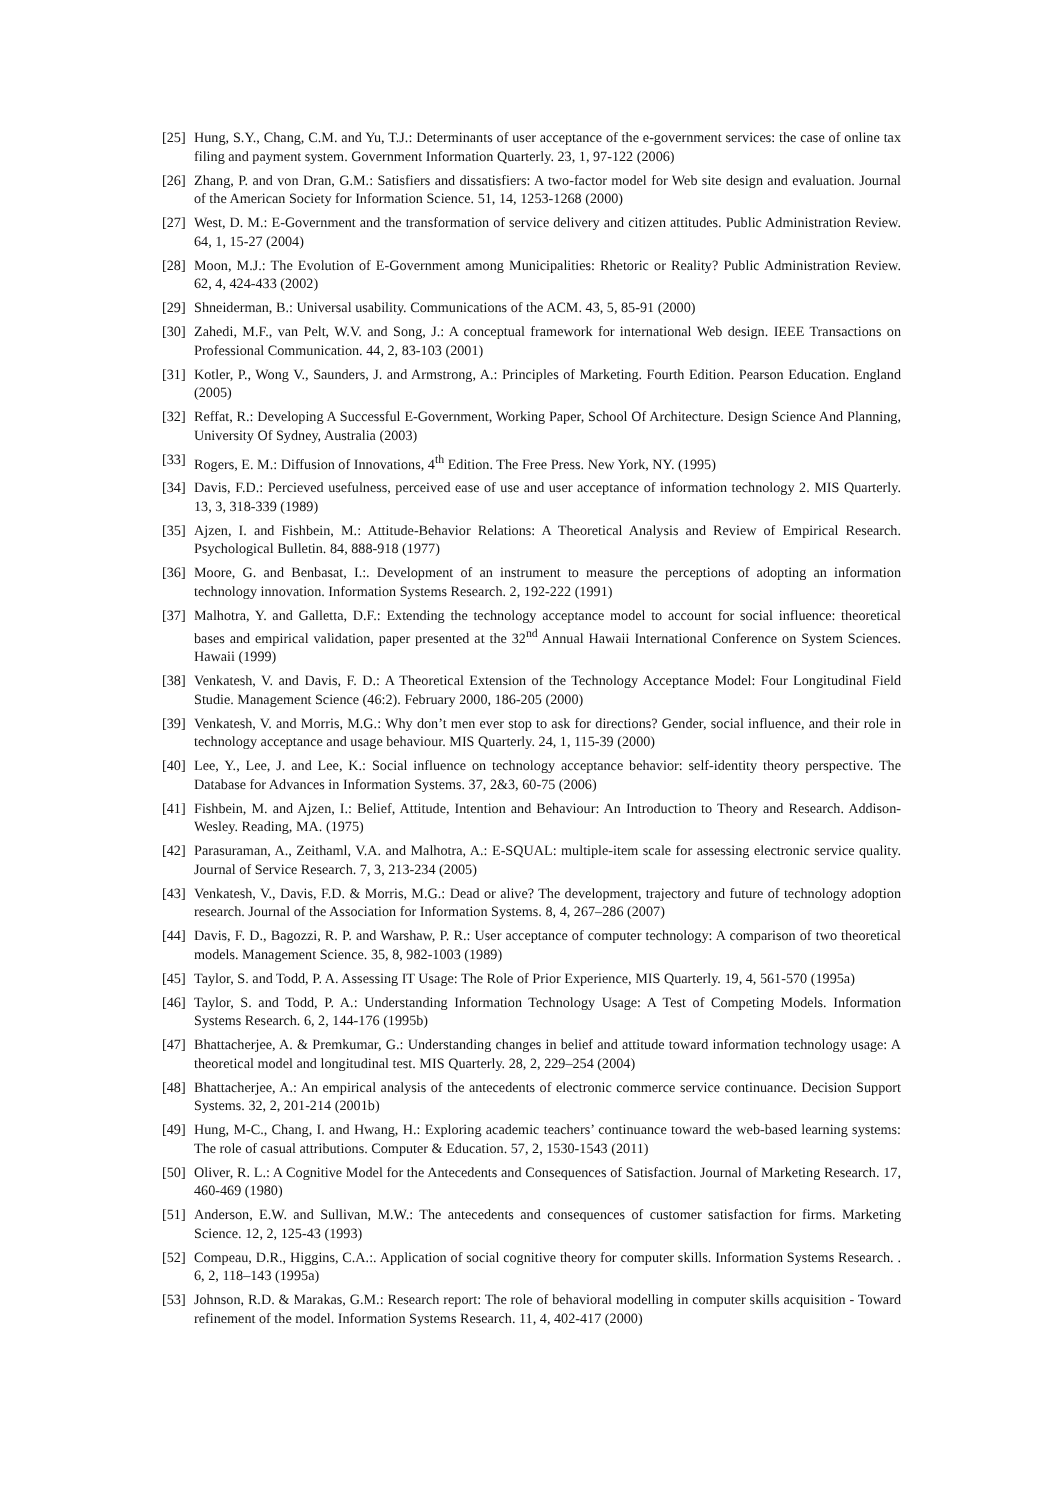[25] Hung, S.Y., Chang, C.M. and Yu, T.J.: Determinants of user acceptance of the e-government services: the case of online tax filing and payment system. Government Information Quarterly. 23, 1, 97-122 (2006)
[26] Zhang, P. and von Dran, G.M.: Satisfiers and dissatisfiers: A two-factor model for Web site design and evaluation. Journal of the American Society for Information Science. 51, 14, 1253-1268 (2000)
[27] West, D. M.: E-Government and the transformation of service delivery and citizen attitudes. Public Administration Review. 64, 1, 15-27 (2004)
[28] Moon, M.J.: The Evolution of E-Government among Municipalities: Rhetoric or Reality? Public Administration Review. 62, 4, 424-433 (2002)
[29] Shneiderman, B.: Universal usability. Communications of the ACM. 43, 5, 85-91 (2000)
[30] Zahedi, M.F., van Pelt, W.V. and Song, J.: A conceptual framework for international Web design. IEEE Transactions on Professional Communication. 44, 2, 83-103 (2001)
[31] Kotler, P., Wong V., Saunders, J. and Armstrong, A.: Principles of Marketing. Fourth Edition. Pearson Education. England (2005)
[32] Reffat, R.: Developing A Successful E-Government, Working Paper, School Of Architecture. Design Science And Planning, University Of Sydney, Australia (2003)
[33] Rogers, E. M.: Diffusion of Innovations, 4<sup>th</sup> Edition. The Free Press. New York, NY. (1995)
[34] Davis, F.D.: Percieved usefulness, perceived ease of use and user acceptance of information technology 2. MIS Quarterly. 13, 3, 318-339 (1989)
[35] Ajzen, I. and Fishbein, M.: Attitude-Behavior Relations: A Theoretical Analysis and Review of Empirical Research. Psychological Bulletin. 84, 888-918 (1977)
[36] Moore, G. and Benbasat, I.:. Development of an instrument to measure the perceptions of adopting an information technology innovation. Information Systems Research. 2, 192-222 (1991)
[37] Malhotra, Y. and Galletta, D.F.: Extending the technology acceptance model to account for social influence: theoretical bases and empirical validation, paper presented at the 32<sup>nd</sup> Annual Hawaii International Conference on System Sciences. Hawaii (1999)
[38] Venkatesh, V. and Davis, F. D.: A Theoretical Extension of the Technology Acceptance Model: Four Longitudinal Field Studie. Management Science (46:2). February 2000, 186-205 (2000)
[39] Venkatesh, V. and Morris, M.G.: Why don’t men ever stop to ask for directions? Gender, social influence, and their role in technology acceptance and usage behaviour. MIS Quarterly. 24, 1, 115-39 (2000)
[40] Lee, Y., Lee, J. and Lee, K.: Social influence on technology acceptance behavior: self-identity theory perspective. The Database for Advances in Information Systems. 37, 2&3, 60-75 (2006)
[41] Fishbein, M. and Ajzen, I.: Belief, Attitude, Intention and Behaviour: An Introduction to Theory and Research. Addison-Wesley. Reading, MA. (1975)
[42] Parasuraman, A., Zeithaml, V.A. and Malhotra, A.: E-SQUAL: multiple-item scale for assessing electronic service quality. Journal of Service Research. 7, 3, 213-234 (2005)
[43] Venkatesh, V., Davis, F.D. & Morris, M.G.: Dead or alive? The development, trajectory and future of technology adoption research. Journal of the Association for Information Systems. 8, 4, 267–286 (2007)
[44] Davis, F. D., Bagozzi, R. P. and Warshaw, P. R.: User acceptance of computer technology: A comparison of two theoretical models. Management Science. 35, 8, 982-1003 (1989)
[45] Taylor, S. and Todd, P. A. Assessing IT Usage: The Role of Prior Experience, MIS Quarterly. 19, 4, 561-570 (1995a)
[46] Taylor, S. and Todd, P. A.: Understanding Information Technology Usage: A Test of Competing Models. Information Systems Research. 6, 2, 144-176 (1995b)
[47] Bhattacherjee, A. & Premkumar, G.: Understanding changes in belief and attitude toward information technology usage: A theoretical model and longitudinal test. MIS Quarterly. 28, 2, 229–254 (2004)
[48] Bhattacherjee, A.: An empirical analysis of the antecedents of electronic commerce service continuance. Decision Support Systems. 32, 2, 201-214 (2001b)
[49] Hung, M-C., Chang, I. and Hwang, H.: Exploring academic teachers’ continuance toward the web-based learning systems: The role of casual attributions. Computer & Education. 57, 2, 1530-1543 (2011)
[50] Oliver, R. L.: A Cognitive Model for the Antecedents and Consequences of Satisfaction. Journal of Marketing Research. 17, 460-469 (1980)
[51] Anderson, E.W. and Sullivan, M.W.: The antecedents and consequences of customer satisfaction for firms. Marketing Science. 12, 2, 125-43 (1993)
[52] Compeau, D.R., Higgins, C.A.:. Application of social cognitive theory for computer skills. Information Systems Research. . 6, 2, 118–143 (1995a)
[53] Johnson, R.D. & Marakas, G.M.: Research report: The role of behavioral modelling in computer skills acquisition - Toward refinement of the model. Information Systems Research. 11, 4, 402-417 (2000)